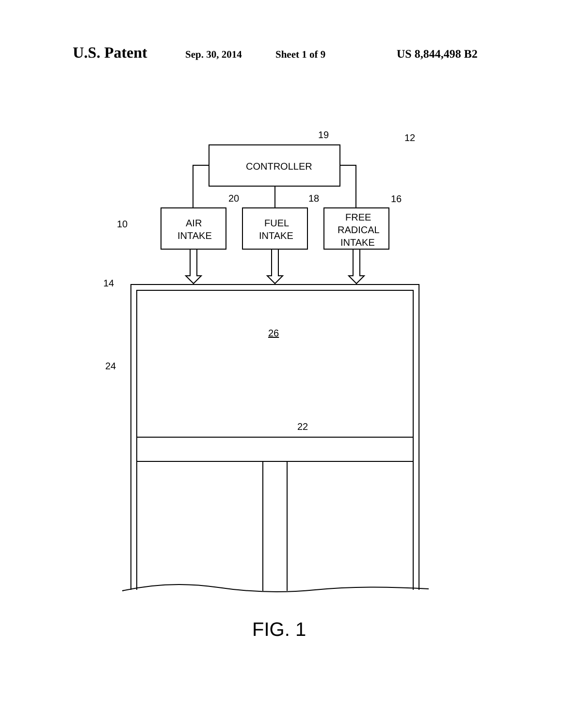U.S. Patent Sep. 30, 2014 Sheet 1 of 9 US 8,844,498 B2
CONTROLLER
AIR
INTAKE
FUEL
INTAKE
FREE
RADICAL
INTAKE
19
12
20
18
16
10
14
24
26
22
FIG. 1